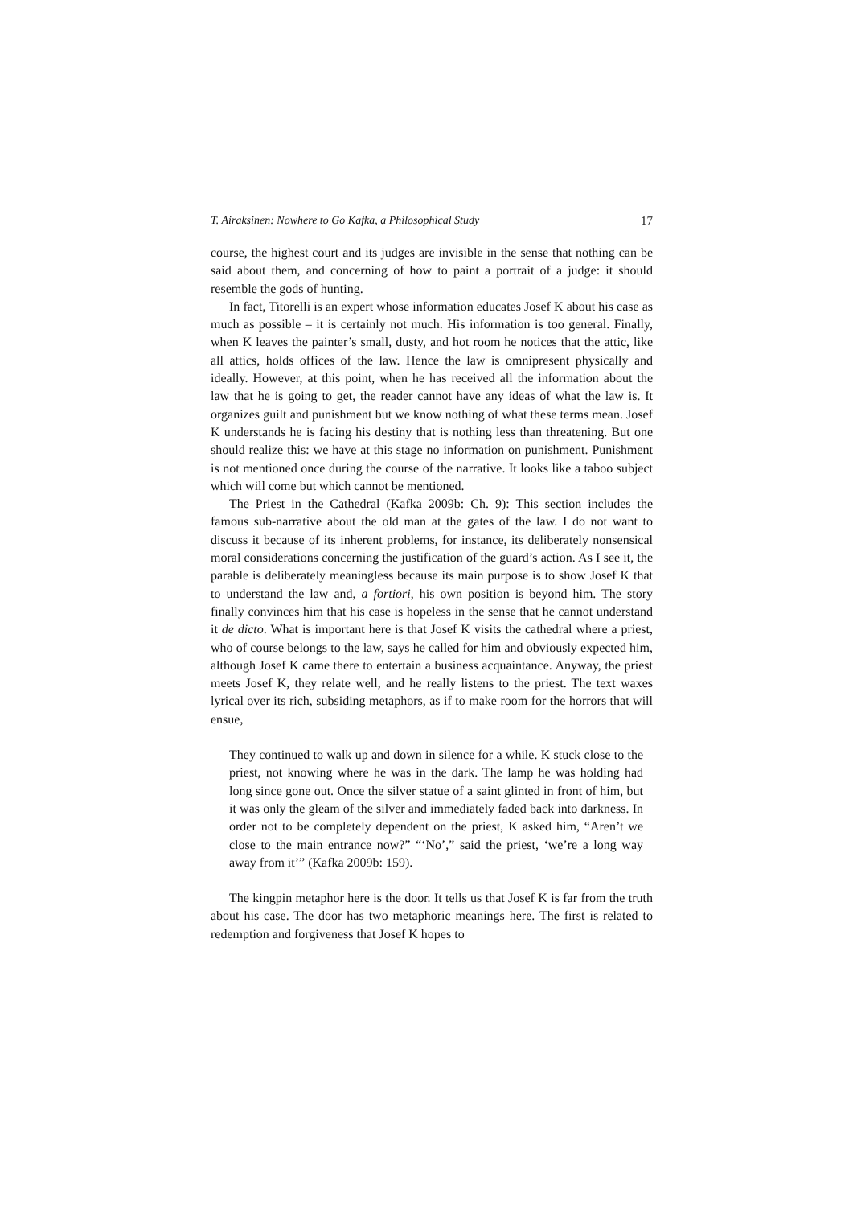T. Airaksinen: Nowhere to Go Kafka, a Philosophical Study 17
course, the highest court and its judges are invisible in the sense that nothing can be said about them, and concerning of how to paint a portrait of a judge: it should resemble the gods of hunting.
In fact, Titorelli is an expert whose information educates Josef K about his case as much as possible – it is certainly not much. His information is too general. Finally, when K leaves the painter’s small, dusty, and hot room he notices that the attic, like all attics, holds offices of the law. Hence the law is omnipresent physically and ideally. However, at this point, when he has received all the information about the law that he is going to get, the reader cannot have any ideas of what the law is. It organizes guilt and punishment but we know nothing of what these terms mean. Josef K understands he is facing his destiny that is nothing less than threatening. But one should realize this: we have at this stage no information on punishment. Punishment is not mentioned once during the course of the narrative. It looks like a taboo subject which will come but which cannot be mentioned.
The Priest in the Cathedral (Kafka 2009b: Ch. 9): This section includes the famous sub-narrative about the old man at the gates of the law. I do not want to discuss it because of its inherent problems, for instance, its deliberately nonsensical moral considerations concerning the justification of the guard’s action. As I see it, the parable is deliberately meaningless because its main purpose is to show Josef K that to understand the law and, a fortiori, his own position is beyond him. The story finally convinces him that his case is hopeless in the sense that he cannot understand it de dicto. What is important here is that Josef K visits the cathedral where a priest, who of course belongs to the law, says he called for him and obviously expected him, although Josef K came there to entertain a business acquaintance. Anyway, the priest meets Josef K, they relate well, and he really listens to the priest. The text waxes lyrical over its rich, subsiding metaphors, as if to make room for the horrors that will ensue,
They continued to walk up and down in silence for a while. K stuck close to the priest, not knowing where he was in the dark. The lamp he was holding had long since gone out. Once the silver statue of a saint glinted in front of him, but it was only the gleam of the silver and immediately faded back into darkness. In order not to be completely dependent on the priest, K asked him, “Aren’t we close to the main entrance now?” “‘No’,” said the priest, ‘we’re a long way away from it’” (Kafka 2009b: 159).
The kingpin metaphor here is the door. It tells us that Josef K is far from the truth about his case. The door has two metaphoric meanings here. The first is related to redemption and forgiveness that Josef K hopes to